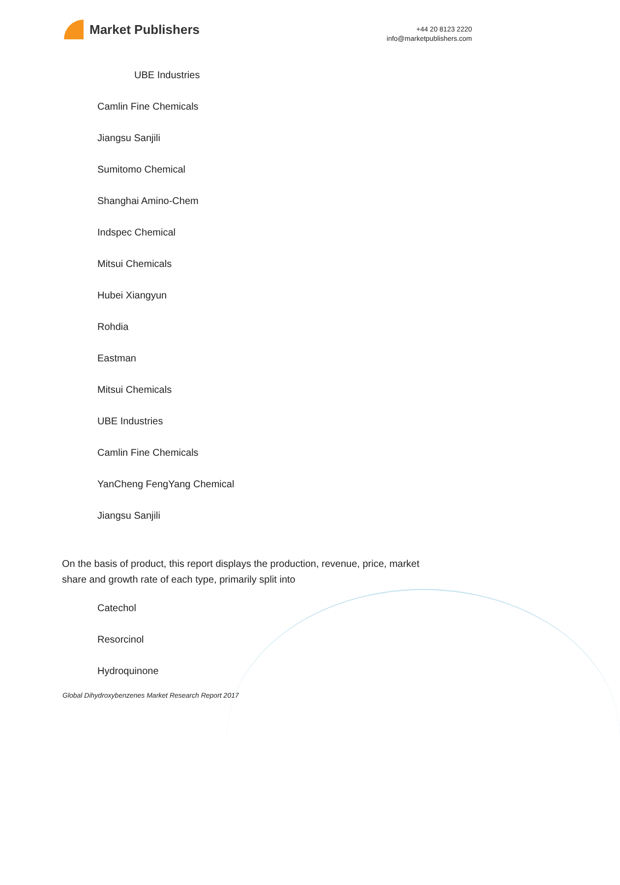Market Publishers
+44 20 8123 2220
info@marketpublishers.com
UBE Industries
Camlin Fine Chemicals
Jiangsu Sanjili
Sumitomo Chemical
Shanghai Amino-Chem
Indspec Chemical
Mitsui Chemicals
Hubei Xiangyun
Rohdia
Eastman
Mitsui Chemicals
UBE Industries
Camlin Fine Chemicals
YanCheng FengYang Chemical
Jiangsu Sanjili
On the basis of product, this report displays the production, revenue, price, market share and growth rate of each type, primarily split into
Catechol
Resorcinol
Hydroquinone
Global Dihydroxybenzenes Market Research Report 2017